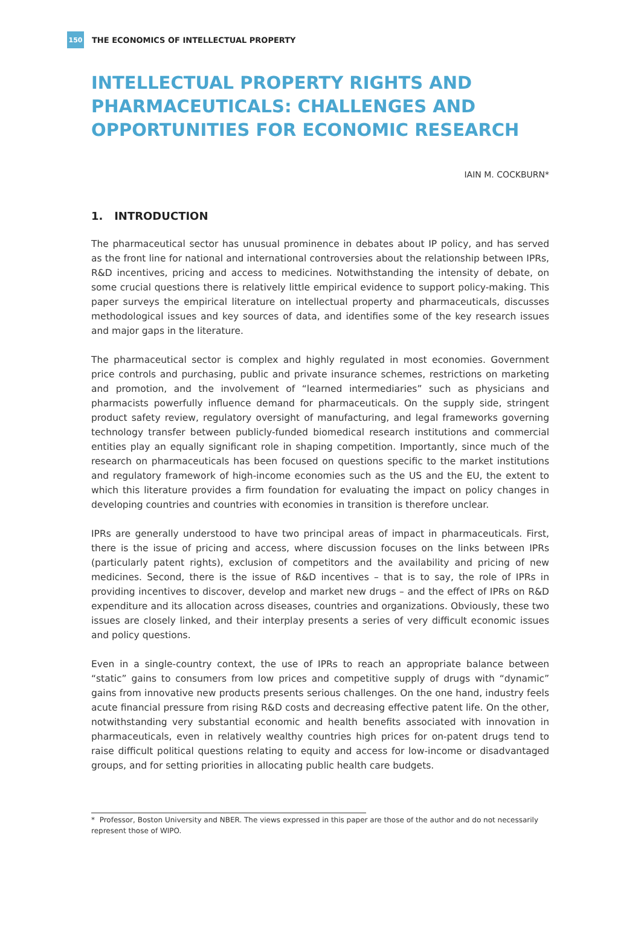150
THE ECONOMICS OF INTELLECTUAL PROPERTY
INTELLECTUAL PROPERTY RIGHTS AND PHARMACEUTICALS: CHALLENGES AND OPPORTUNITIES FOR ECONOMIC RESEARCH
IAIN M. COCKBURN*
1. INTRODUCTION
The pharmaceutical sector has unusual prominence in debates about IP policy, and has served as the front line for national and international controversies about the relationship between IPRs, R&D incentives, pricing and access to medicines. Notwithstanding the intensity of debate, on some crucial questions there is relatively little empirical evidence to support policy-making. This paper surveys the empirical literature on intellectual property and pharmaceuticals, discusses methodological issues and key sources of data, and identifies some of the key research issues and major gaps in the literature.
The pharmaceutical sector is complex and highly regulated in most economies. Government price controls and purchasing, public and private insurance schemes, restrictions on marketing and promotion, and the involvement of “learned intermediaries” such as physicians and pharmacists powerfully influence demand for pharmaceuticals. On the supply side, stringent product safety review, regulatory oversight of manufacturing, and legal frameworks governing technology transfer between publicly-funded biomedical research institutions and commercial entities play an equally significant role in shaping competition. Importantly, since much of the research on pharmaceuticals has been focused on questions specific to the market institutions and regulatory framework of high-income economies such as the US and the EU, the extent to which this literature provides a firm foundation for evaluating the impact on policy changes in developing countries and countries with economies in transition is therefore unclear.
IPRs are generally understood to have two principal areas of impact in pharmaceuticals. First, there is the issue of pricing and access, where discussion focuses on the links between IPRs (particularly patent rights), exclusion of competitors and the availability and pricing of new medicines. Second, there is the issue of R&D incentives – that is to say, the role of IPRs in providing incentives to discover, develop and market new drugs – and the effect of IPRs on R&D expenditure and its allocation across diseases, countries and organizations. Obviously, these two issues are closely linked, and their interplay presents a series of very difficult economic issues and policy questions.
Even in a single-country context, the use of IPRs to reach an appropriate balance between “static” gains to consumers from low prices and competitive supply of drugs with “dynamic” gains from innovative new products presents serious challenges. On the one hand, industry feels acute financial pressure from rising R&D costs and decreasing effective patent life. On the other, notwithstanding very substantial economic and health benefits associated with innovation in pharmaceuticals, even in relatively wealthy countries high prices for on-patent drugs tend to raise difficult political questions relating to equity and access for low-income or disadvantaged groups, and for setting priorities in allocating public health care budgets.
* Professor, Boston University and NBER. The views expressed in this paper are those of the author and do not necessarily represent those of WIPO.